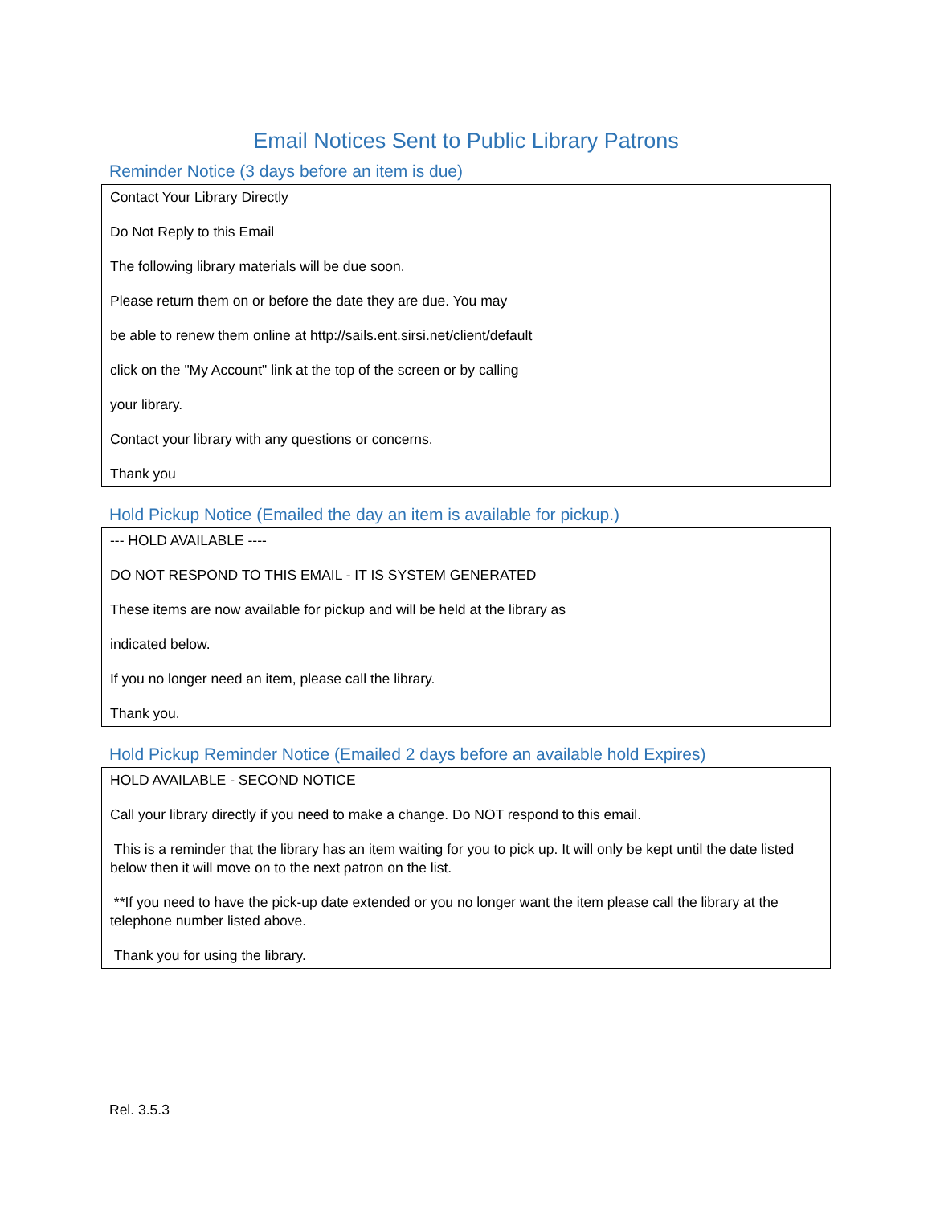Email Notices Sent to Public Library Patrons
Reminder Notice (3 days before an item is due)
| Contact Your Library Directly Do Not Reply to this Email The following library materials will be due soon. Please return them on or before the date they are due. You may be able to renew them online at http://sails.ent.sirsi.net/client/default click on the "My Account" link at the top of the screen or by calling your library. Contact your library with any questions or concerns. Thank you |
Hold Pickup Notice (Emailed the day an item is available for pickup.)
| --- HOLD AVAILABLE ---- DO NOT RESPOND TO THIS EMAIL - IT IS SYSTEM GENERATED These items are now available for pickup and will be held at the library as indicated below. If you no longer need an item, please call the library. Thank you. |
Hold Pickup Reminder Notice (Emailed 2 days before an available hold Expires)
| HOLD AVAILABLE - SECOND NOTICE Call your library directly if you need to make a change. Do NOT respond to this email. This is a reminder that the library has an item waiting for you to pick up. It will only be kept until the date listed below then it will move on to the next patron on the list. **If you need to have the pick-up date extended or you no longer want the item please call the library at the telephone number listed above. Thank you for using the library. |
Rel. 3.5.3